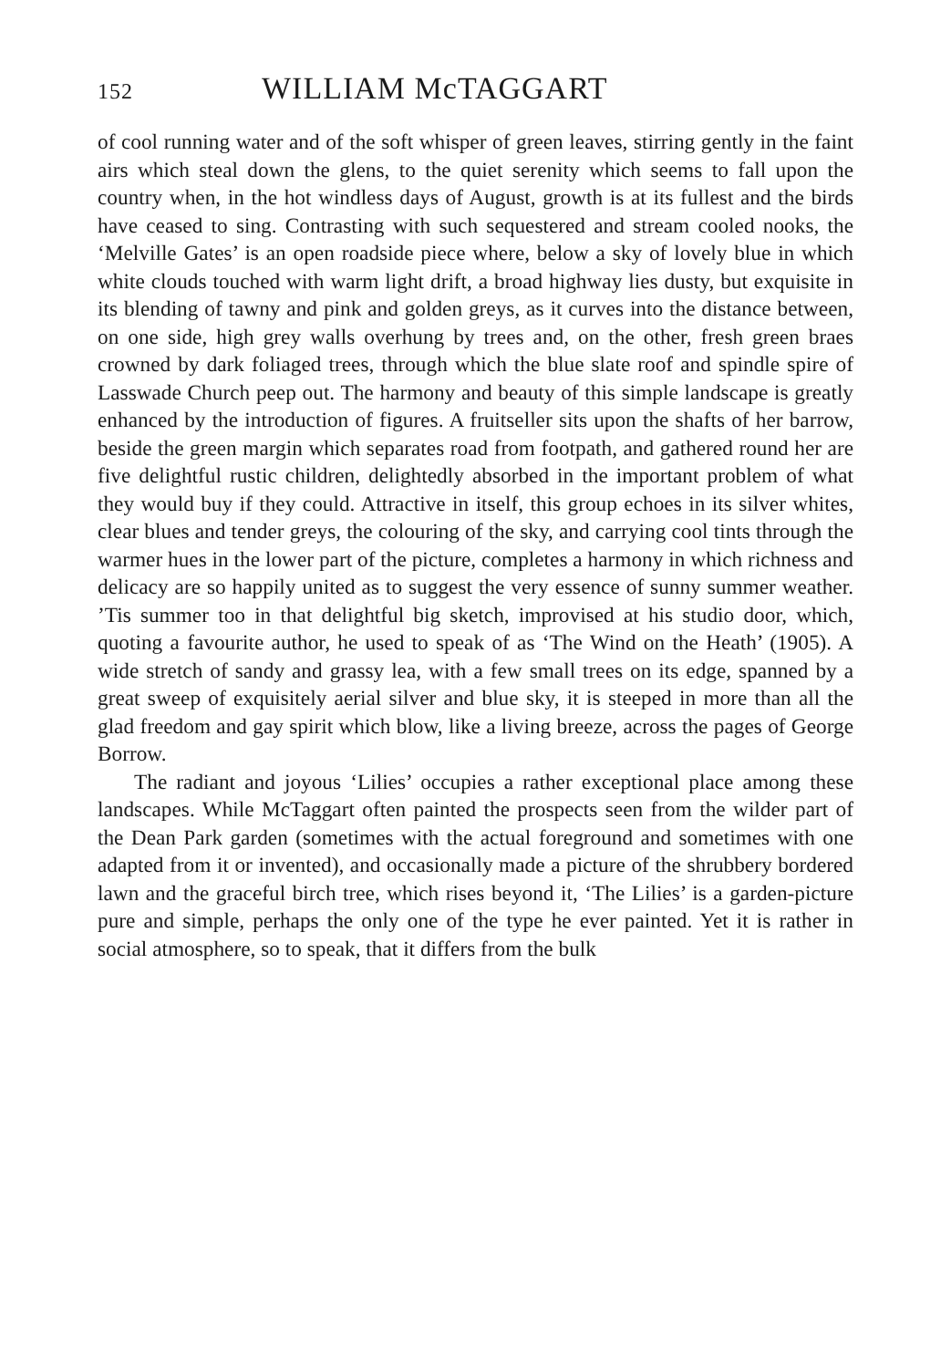152 WILLIAM McTAGGART
of cool running water and of the soft whisper of green leaves, stirring gently in the faint airs which steal down the glens, to the quiet serenity which seems to fall upon the country when, in the hot windless days of August, growth is at its fullest and the birds have ceased to sing. Contrasting with such sequestered and stream cooled nooks, the ‘Melville Gates’ is an open roadside piece where, below a sky of lovely blue in which white clouds touched with warm light drift, a broad highway lies dusty, but exquisite in its blending of tawny and pink and golden greys, as it curves into the distance between, on one side, high grey walls overhung by trees and, on the other, fresh green braes crowned by dark foliaged trees, through which the blue slate roof and spindle spire of Lasswade Church peep out. The harmony and beauty of this simple landscape is greatly enhanced by the introduction of figures. A fruitseller sits upon the shafts of her barrow, beside the green margin which separates road from footpath, and gathered round her are five delightful rustic children, delightedly absorbed in the important problem of what they would buy if they could. Attractive in itself, this group echoes in its silver whites, clear blues and tender greys, the colouring of the sky, and carrying cool tints through the warmer hues in the lower part of the picture, completes a harmony in which richness and delicacy are so happily united as to suggest the very essence of sunny summer weather. ’Tis summer too in that delightful big sketch, improvised at his studio door, which, quoting a favourite author, he used to speak of as ‘The Wind on the Heath’ (1905). A wide stretch of sandy and grassy lea, with a few small trees on its edge, spanned by a great sweep of exquisitely aerial silver and blue sky, it is steeped in more than all the glad freedom and gay spirit which blow, like a living breeze, across the pages of George Borrow.
The radiant and joyous ‘Lilies’ occupies a rather exceptional place among these landscapes. While McTaggart often painted the prospects seen from the wilder part of the Dean Park garden (sometimes with the actual foreground and sometimes with one adapted from it or invented), and occasionally made a picture of the shrubbery bordered lawn and the graceful birch tree, which rises beyond it, ‘The Lilies’ is a garden-picture pure and simple, perhaps the only one of the type he ever painted. Yet it is rather in social atmosphere, so to speak, that it differs from the bulk